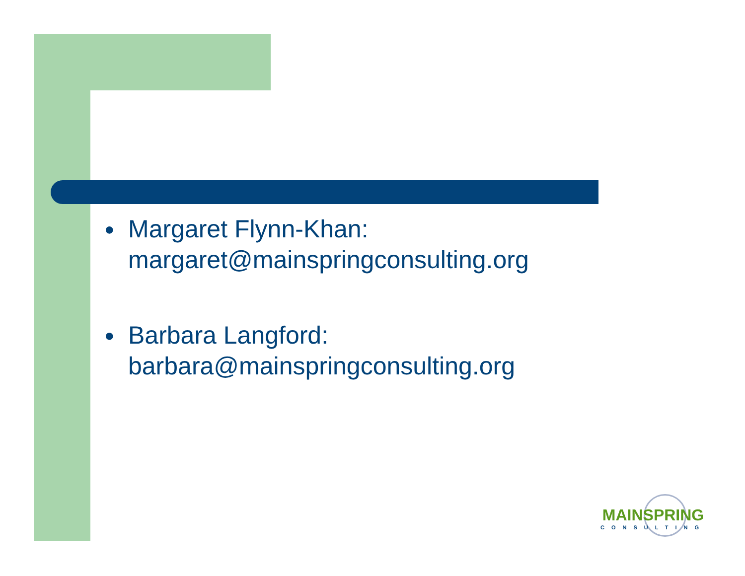●
Margaret Flynn-Khan:
margaret@mainspringconsulting.org
●
Barbara Langford:
barbara@mainspringconsulting.org
MAINSPRING
CONSULTING